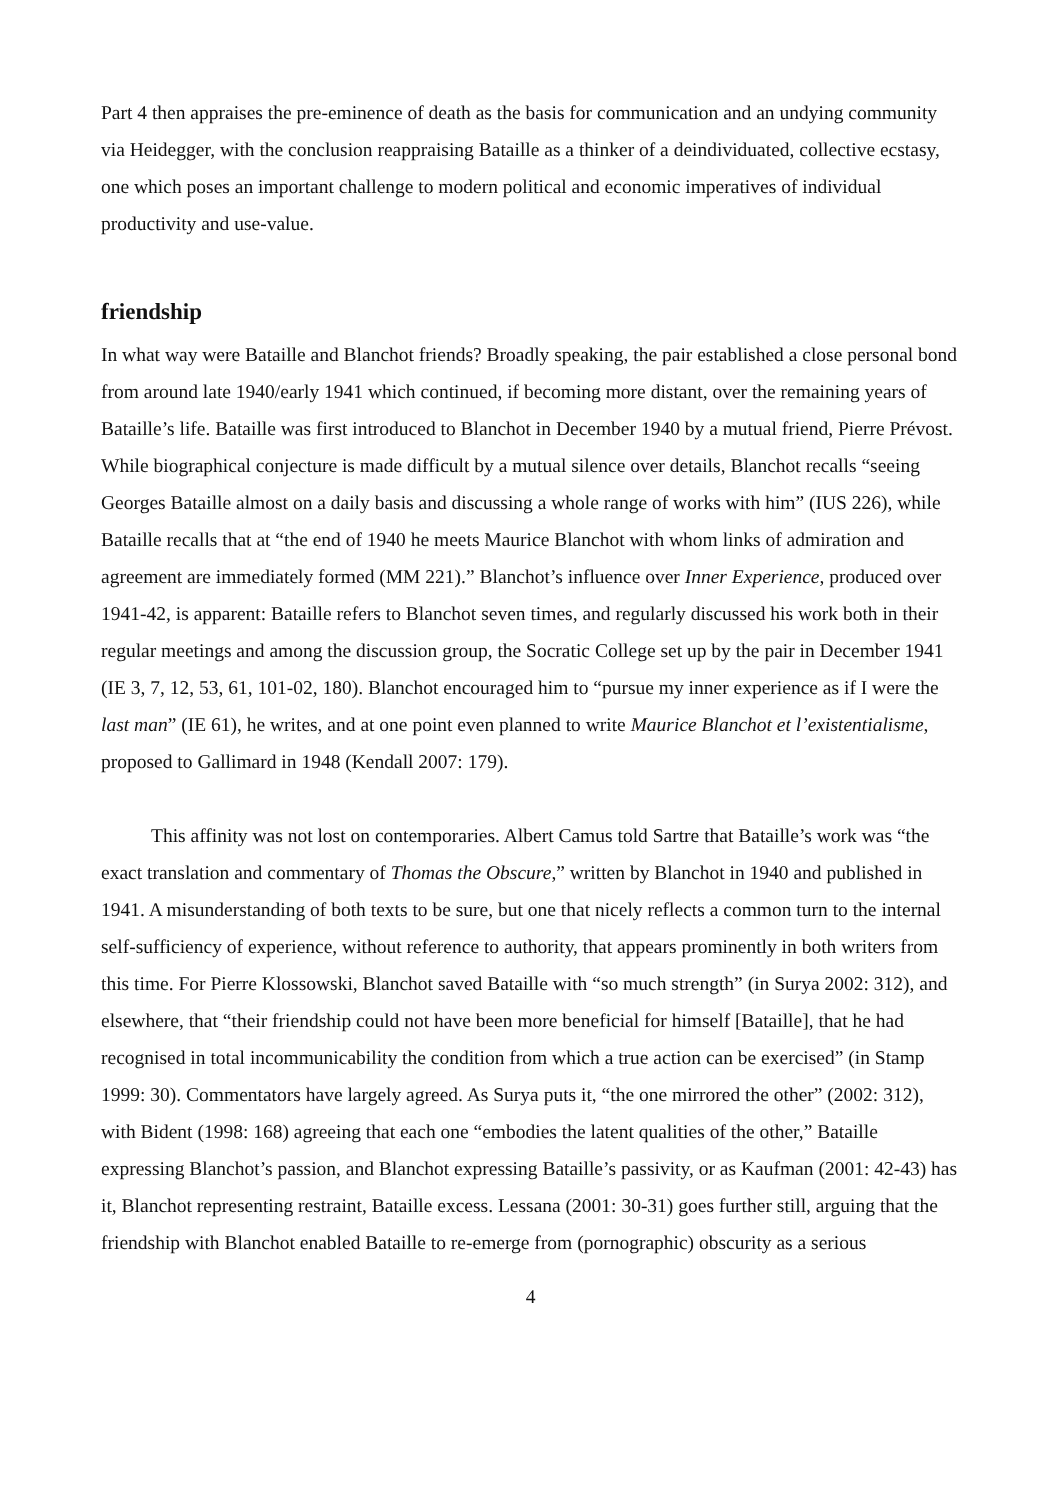Part 4 then appraises the pre-eminence of death as the basis for communication and an undying community via Heidegger, with the conclusion reappraising Bataille as a thinker of a deindividuated, collective ecstasy, one which poses an important challenge to modern political and economic imperatives of individual productivity and use-value.
friendship
In what way were Bataille and Blanchot friends? Broadly speaking, the pair established a close personal bond from around late 1940/early 1941 which continued, if becoming more distant, over the remaining years of Bataille’s life. Bataille was first introduced to Blanchot in December 1940 by a mutual friend, Pierre Prévost. While biographical conjecture is made difficult by a mutual silence over details, Blanchot recalls “seeing Georges Bataille almost on a daily basis and discussing a whole range of works with him” (IUS 226), while Bataille recalls that at “the end of 1940 he meets Maurice Blanchot with whom links of admiration and agreement are immediately formed (MM 221).” Blanchot’s influence over Inner Experience, produced over 1941-42, is apparent: Bataille refers to Blanchot seven times, and regularly discussed his work both in their regular meetings and among the discussion group, the Socratic College set up by the pair in December 1941 (IE 3, 7, 12, 53, 61, 101-02, 180). Blanchot encouraged him to “pursue my inner experience as if I were the last man” (IE 61), he writes, and at one point even planned to write Maurice Blanchot et l’existentialisme, proposed to Gallimard in 1948 (Kendall 2007: 179).
This affinity was not lost on contemporaries. Albert Camus told Sartre that Bataille’s work was “the exact translation and commentary of Thomas the Obscure,” written by Blanchot in 1940 and published in 1941. A misunderstanding of both texts to be sure, but one that nicely reflects a common turn to the internal self-sufficiency of experience, without reference to authority, that appears prominently in both writers from this time. For Pierre Klossowski, Blanchot saved Bataille with “so much strength” (in Surya 2002: 312), and elsewhere, that “their friendship could not have been more beneficial for himself [Bataille], that he had recognised in total incommunicability the condition from which a true action can be exercised” (in Stamp 1999: 30). Commentators have largely agreed. As Surya puts it, “the one mirrored the other” (2002: 312), with Bident (1998: 168) agreeing that each one “embodies the latent qualities of the other,” Bataille expressing Blanchot’s passion, and Blanchot expressing Bataille’s passivity, or as Kaufman (2001: 42-43) has it, Blanchot representing restraint, Bataille excess. Lessana (2001: 30-31) goes further still, arguing that the friendship with Blanchot enabled Bataille to re-emerge from (pornographic) obscurity as a serious
4